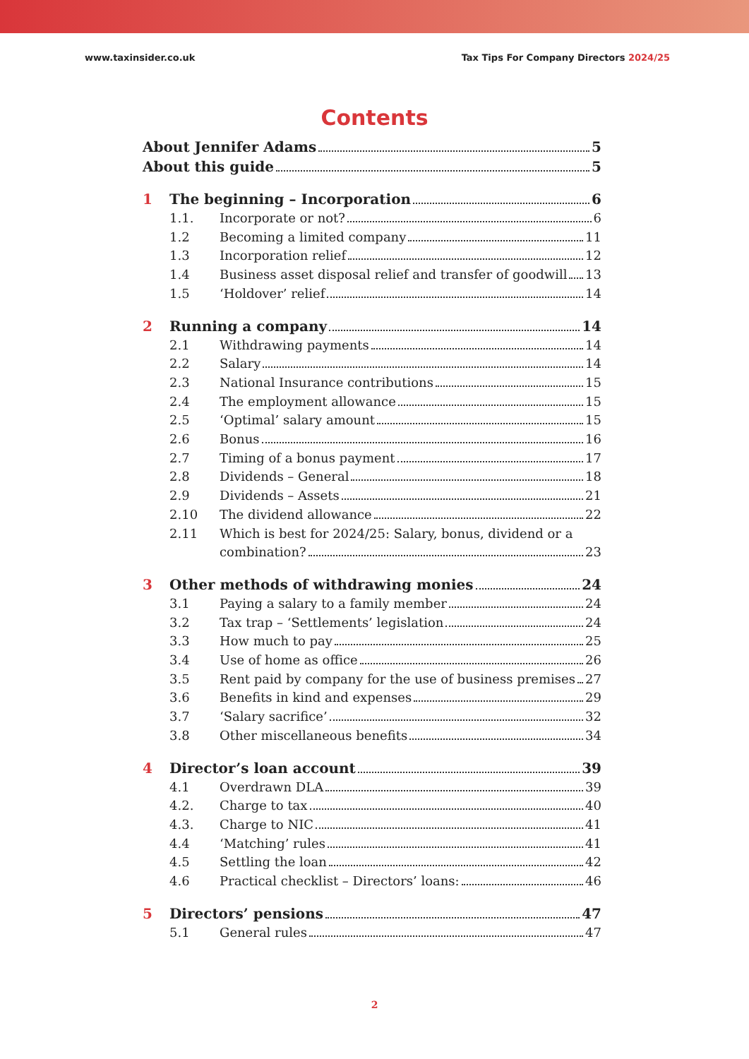www.taxinsider.co.uk Tax Tips For Company Directors 2024/25
Contents
About Jennifer Adams 5
About this guide 5
1 The beginning – Incorporation 6
1.1. Incorporate or not? 6
1.2 Becoming a limited company 11
1.3 Incorporation relief 12
1.4 Business asset disposal relief and transfer of goodwill 13
1.5 ‘Holdover’ relief 14
2 Running a company 14
2.1 Withdrawing payments 14
2.2 Salary 14
2.3 National Insurance contributions 15
2.4 The employment allowance 15
2.5 ‘Optimal’ salary amount 15
2.6 Bonus 16
2.7 Timing of a bonus payment 17
2.8 Dividends – General 18
2.9 Dividends – Assets 21
2.10 The dividend allowance 22
2.11 Which is best for 2024/25: Salary, bonus, dividend or a
combination? 23
3 Other methods of withdrawing monies 24
3.1 Paying a salary to a family member 24
3.2 Tax trap – ‘Settlements’ legislation 24
3.3 How much to pay 25
3.4 Use of home as office 26
3.5 Rent paid by company for the use of business premises 27
3.6 Benefits in kind and expenses 29
3.7 ‘Salary sacrifice’ 32
3.8 Other miscellaneous benefits 34
4 Director’s loan account 39
4.1 Overdrawn DLA 39
4.2. Charge to tax 40
4.3. Charge to NIC 41
4.4 ‘Matching’ rules 41
4.5 Settling the loan 42
4.6 Practical checklist – Directors’ loans: 46
5 Directors’ pensions 47
5.1 General rules 47
2